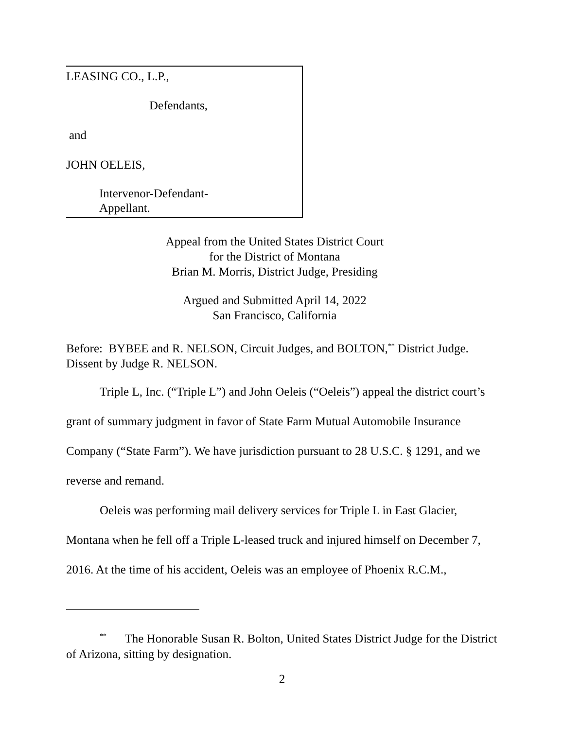LEASING CO., L.P.,
Defendants,
and
JOHN OELEIS,
Intervenor-Defendant-
Appellant.
Appeal from the United States District Court
for the District of Montana
Brian M. Morris, District Judge, Presiding
Argued and Submitted April 14, 2022
San Francisco, California
Before: BYBEE and R. NELSON, Circuit Judges, and BOLTON,<sup>**</sup> District Judge.
Dissent by Judge R. NELSON.
Triple L, Inc. (“Triple L”) and John Oeleis (“Oeleis”) appeal the district court’s grant of summary judgment in favor of State Farm Mutual Automobile Insurance Company (“State Farm”). We have jurisdiction pursuant to 28 U.S.C. § 1291, and we reverse and remand.
Oeleis was performing mail delivery services for Triple L in East Glacier, Montana when he fell off a Triple L-leased truck and injured himself on December 7, 2016. At the time of his accident, Oeleis was an employee of Phoenix R.C.M.,
<sup>**</sup> The Honorable Susan R. Bolton, United States District Judge for the District of Arizona, sitting by designation.
2